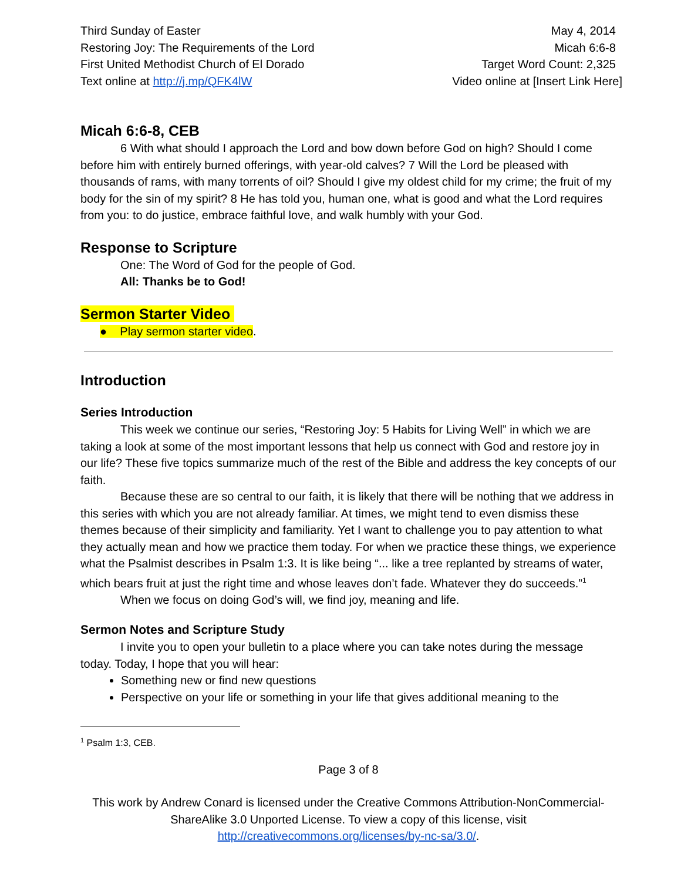Third Sunday of Easter
Restoring Joy: The Requirements of the Lord
First United Methodist Church of El Dorado
Text online at http://j.mp/QFK4lW
May 4, 2014
Micah 6:6-8
Target Word Count: 2,325
Video online at [Insert Link Here]
Micah 6:6-8, CEB
6 With what should I approach the Lord and bow down before God on high? Should I come before him with entirely burned offerings, with year-old calves? 7 Will the Lord be pleased with thousands of rams, with many torrents of oil? Should I give my oldest child for my crime; the fruit of my body for the sin of my spirit? 8 He has told you, human one, what is good and what the Lord requires from you: to do justice, embrace faithful love, and walk humbly with your God.
Response to Scripture
One: The Word of God for the people of God.
All: Thanks be to God!
Sermon Starter Video
● Play sermon starter video.
Introduction
Series Introduction
This week we continue our series, “Restoring Joy: 5 Habits for Living Well” in which we are taking a look at some of the most important lessons that help us connect with God and restore joy in our life? These five topics summarize much of the rest of the Bible and address the key concepts of our faith.
Because these are so central to our faith, it is likely that there will be nothing that we address in this series with which you are not already familiar. At times, we might tend to even dismiss these themes because of their simplicity and familiarity. Yet I want to challenge you to pay attention to what they actually mean and how we practice them today. For when we practice these things, we experience what the Psalmist describes in Psalm 1:3. It is like being “... like a tree replanted by streams of water, which bears fruit at just the right time and whose leaves don’t fade. Whatever they do succeeds.”<sup>1</sup>
When we focus on doing God’s will, we find joy, meaning and life.
Sermon Notes and Scripture Study
I invite you to open your bulletin to a place where you can take notes during the message today. Today, I hope that you will hear:
Something new or find new questions
Perspective on your life or something in your life that gives additional meaning to the
<sup>1</sup> Psalm 1:3, CEB.
Page 3 of 8
This work by Andrew Conard is licensed under the Creative Commons Attribution-NonCommercial-ShareAlike 3.0 Unported License. To view a copy of this license, visit http://creativecommons.org/licenses/by-nc-sa/3.0/.